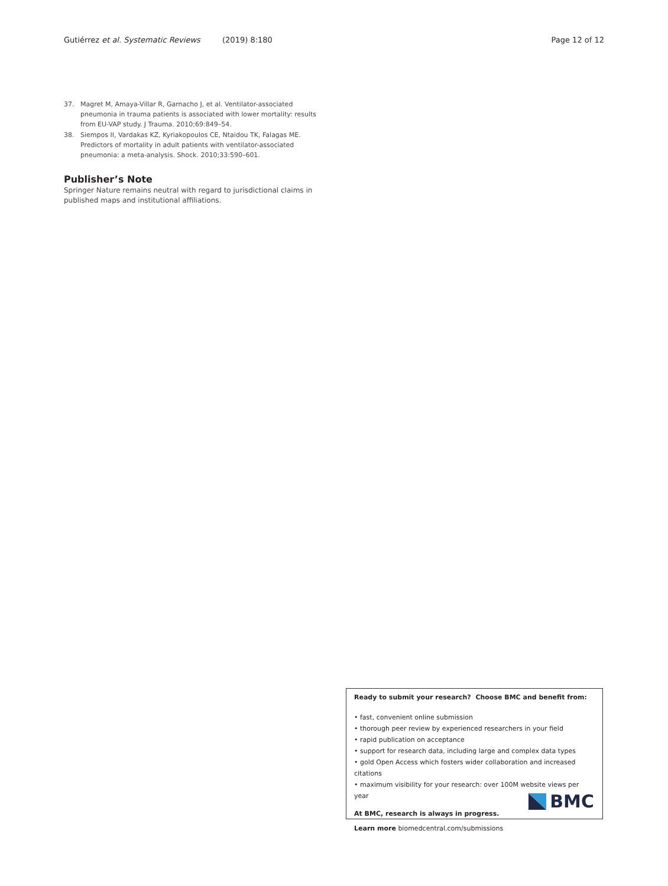Gutiérrez et al. Systematic Reviews (2019) 8:180 Page 12 of 12
37. Magret M, Amaya-Villar R, Garnacho J, et al. Ventilator-associated pneumonia in trauma patients is associated with lower mortality: results from EU-VAP study. J Trauma. 2010;69:849–54.
38. Siempos II, Vardakas KZ, Kyriakopoulos CE, Ntaidou TK, Falagas ME. Predictors of mortality in adult patients with ventilator-associated pneumonia: a meta-analysis. Shock. 2010;33:590–601.
Publisher’s Note
Springer Nature remains neutral with regard to jurisdictional claims in published maps and institutional affiliations.
Ready to submit your research? Choose BMC and benefit from:
• fast, convenient online submission
• thorough peer review by experienced researchers in your field
• rapid publication on acceptance
• support for research data, including large and complex data types
• gold Open Access which fosters wider collaboration and increased citations
• maximum visibility for your research: over 100M website views per year
At BMC, research is always in progress.
Learn more biomedcentral.com/submissions
BMC